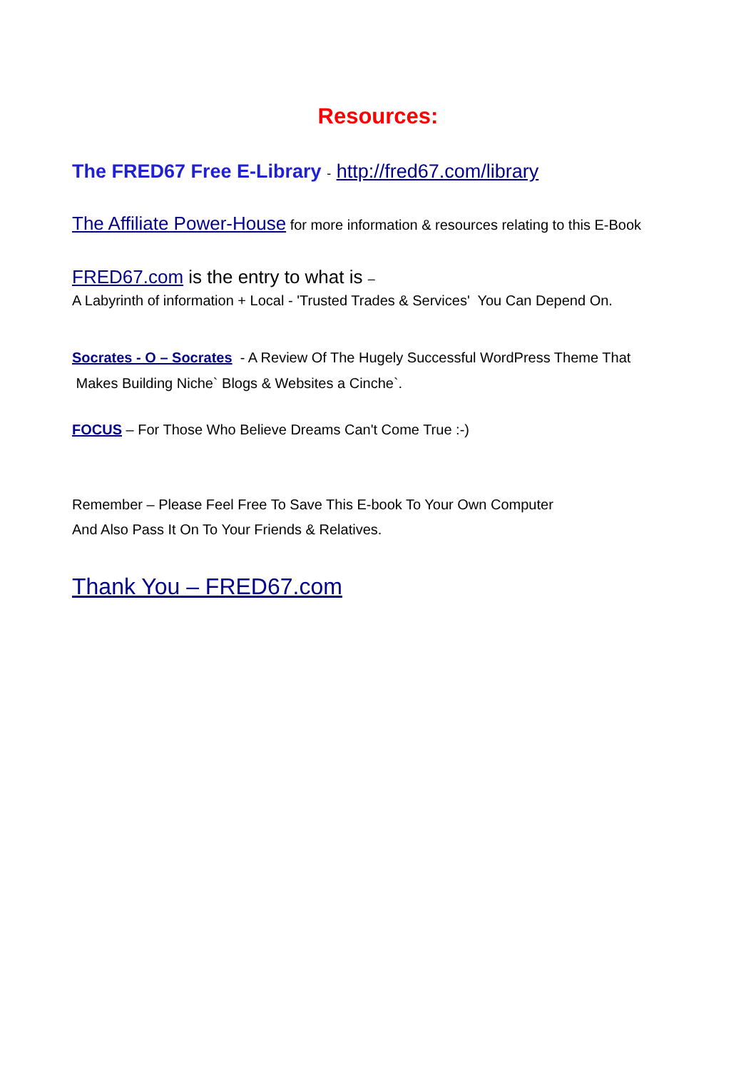Resources:
The FRED67 Free E-Library - http://fred67.com/library
The Affiliate Power-House for more information & resources relating to this E-Book
FRED67.com is the entry to what is –
A Labyrinth of information + Local - 'Trusted Trades & Services' You Can Depend On.
Socrates - O – Socrates - A Review Of The Hugely Successful WordPress Theme That
Makes Building Niche` Blogs & Websites a Cinche`.
FOCUS – For Those Who Believe Dreams Can't Come True :-)
Remember – Please Feel Free To Save This E-book To Your Own Computer
And Also Pass It On To Your Friends & Relatives.
Thank You – FRED67.com